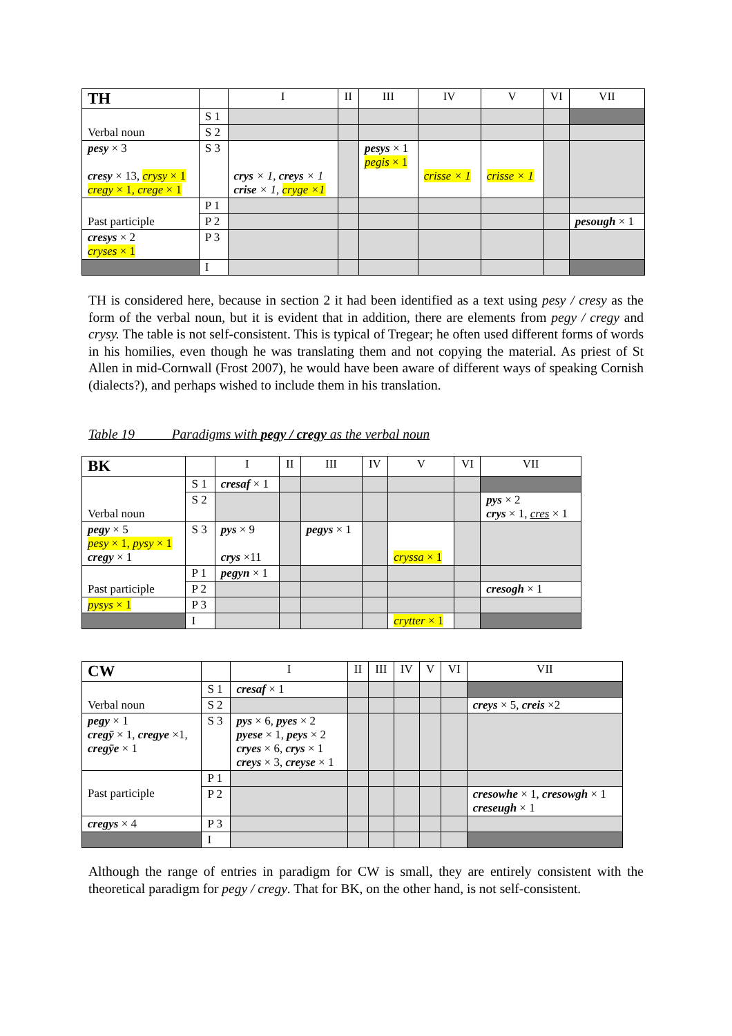| TH | | I | II | III | IV | V | VI | VII |
| --- | --- | --- | --- | --- | --- | --- | --- | --- |
| Verbal noun | S 1 | | | | | | | |
| | S 2 | | | | | | | |
| pesy × 3 cresy × 13, crysy × 1 cregy × 1, crege × 1 | S 3 | crys × 1, creys × 1 crise × 1, cryge ×1 | | pesys × 1 pegis × 1 | crisse × 1 | crisse × 1 | | |
| Past participle | P 1 | | | | | | | |
| | P 2 | | | | | | | pesough × 1 |
| cresys × 2 cryses × 1 | P 3 | | | | | | | |
| | I | | | | | | | |
TH is considered here, because in section 2 it had been identified as a text using pesy / cresy as the form of the verbal noun, but it is evident that in addition, there are elements from pegy / cregy and crysy. The table is not self-consistent. This is typical of Tregear; he often used different forms of words in his homilies, even though he was translating them and not copying the material. As priest of St Allen in mid-Cornwall (Frost 2007), he would have been aware of different ways of speaking Cornish (dialects?), and perhaps wished to include them in his translation.
Table 19 Paradigms with pegy / cregy as the verbal noun
| BK | | I | II | III | IV | V | VI | VII |
| --- | --- | --- | --- | --- | --- | --- | --- | --- |
| Verbal noun | S 1 | cresaf × 1 | | | | | | |
| | S 2 | | | | | | | pys × 2 crys × 1, cres × 1 |
| pegy × 5 pesy × 1, pysy × 1 cregy × 1 | S 3 | pys × 9 crys ×11 | | pegys × 1 | | cryssa × 1 | | |
| Past participle | P 1 | pegyn × 1 | | | | | | |
| | P 2 | | | | | | | cresogh × 1 |
| pysys × 1 | P 3 | | | | | | | |
| | I | | | | | crytter × 1 | | |
| CW | | I | II | III | IV | V | VI | VII |
| --- | --- | --- | --- | --- | --- | --- | --- | --- |
| Verbal noun | S 1 | cresaf × 1 | | | | | | |
| | S 2 | | | | | | | creys × 5, creis ×2 |
| pegy × 1 cregȳ × 1, cregye ×1, cregȳe × 1 | S 3 | pys × 6, pyes × 2 pyese × 1, peys × 2 cryes × 6, crys × 1 creys × 3, creyse × 1 | | | | | | |
| Past participle | P 1 | | | | | | | |
| | P 2 | | | | | | | cresowhe × 1, cresowgh × 1 creseugh × 1 |
| cregys × 4 | P 3 | | | | | | | |
| | I | | | | | | | |
Although the range of entries in paradigm for CW is small, they are entirely consistent with the theoretical paradigm for pegy / cregy. That for BK, on the other hand, is not self-consistent.